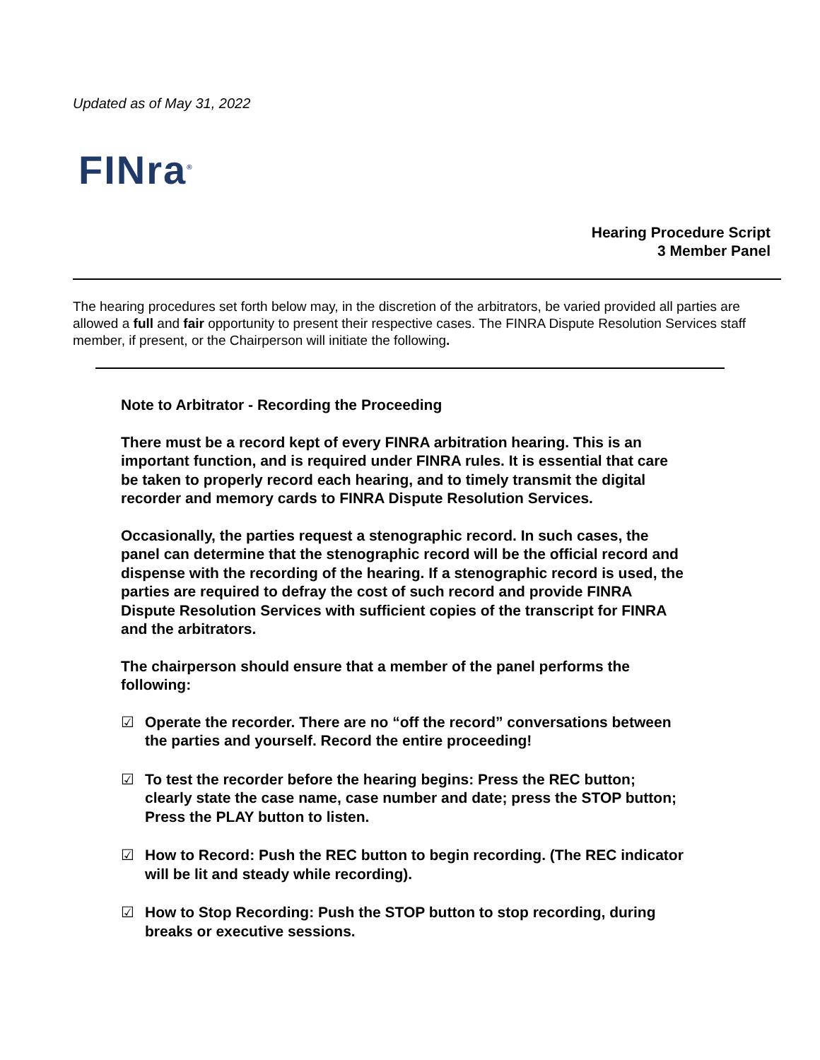Updated as of May 31, 2022
FINra<sup>®</sup>
Hearing Procedure Script
3 Member Panel
The hearing procedures set forth below may, in the discretion of the arbitrators, be varied provided all parties are allowed a full and fair opportunity to present their respective cases. The FINRA Dispute Resolution Services staff member, if present, or the Chairperson will initiate the following.
Note to Arbitrator - Recording the Proceeding
There must be a record kept of every FINRA arbitration hearing. This is an important function, and is required under FINRA rules. It is essential that care be taken to properly record each hearing, and to timely transmit the digital recorder and memory cards to FINRA Dispute Resolution Services.
Occasionally, the parties request a stenographic record. In such cases, the panel can determine that the stenographic record will be the official record and dispense with the recording of the hearing. If a stenographic record is used, the parties are required to defray the cost of such record and provide FINRA Dispute Resolution Services with sufficient copies of the transcript for FINRA and the arbitrators.
The chairperson should ensure that a member of the panel performs the following:
☑ Operate the recorder. There are no “off the record” conversations between the parties and yourself. Record the entire proceeding!
☑ To test the recorder before the hearing begins: Press the REC button; clearly state the case name, case number and date; press the STOP button; Press the PLAY button to listen.
☑ How to Record: Push the REC button to begin recording. (The REC indicator will be lit and steady while recording).
☑ How to Stop Recording: Push the STOP button to stop recording, during breaks or executive sessions.